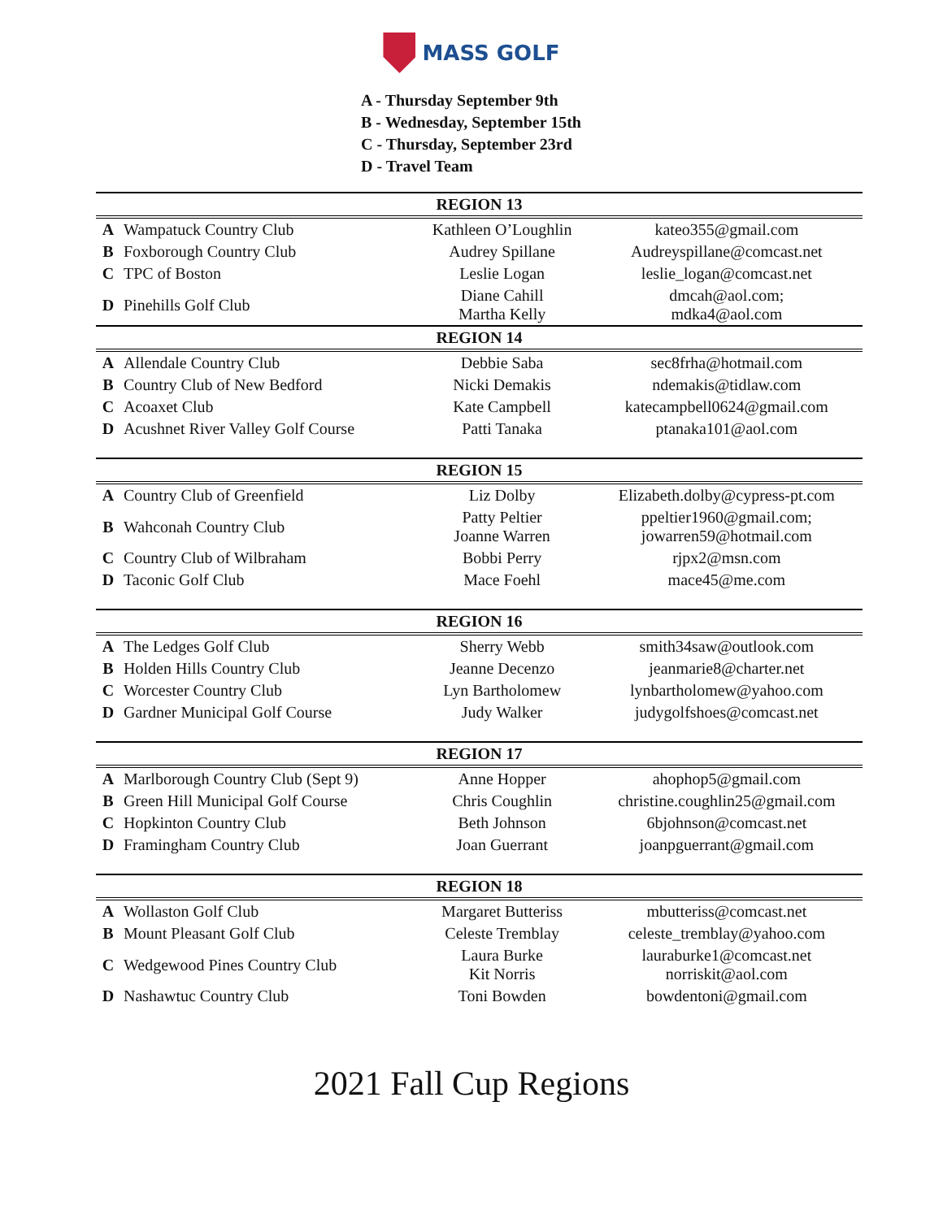MASS GOLF
A - Thursday September 9th
B - Wednesday, September 15th
C - Thursday, September 23rd
D - Travel Team
| REGION 13 | | | |
| --- | --- | --- | --- |
| A | Wampatuck Country Club | Kathleen O’Loughlin | kateo355@gmail.com |
| B | Foxborough Country Club | Audrey Spillane | Audreyspillane@comcast.net |
| C | TPC of Boston | Leslie Logan | leslie_logan@comcast.net |
| D | Pinehills Golf Club | Diane Cahill Martha Kelly | dmcah@aol.com; mdka4@aol.com |
| REGION 14 | | | |
| A | Allendale Country Club | Debbie Saba | sec8frha@hotmail.com |
| B | Country Club of New Bedford | Nicki Demakis | ndemakis@tidlaw.com |
| C | Acoaxet Club | Kate Campbell | katecampbell0624@gmail.com |
| D | Acushnet River Valley Golf Course | Patti Tanaka | ptanaka101@aol.com |
| REGION 15 | | | |
| A | Country Club of Greenfield | Liz Dolby | Elizabeth.dolby@cypress-pt.com |
| B | Wahconah Country Club | Patty Peltier Joanne Warren | ppeltier1960@gmail.com; jowarren59@hotmail.com |
| C | Country Club of Wilbraham | Bobbi Perry | rjpx2@msn.com |
| D | Taconic Golf Club | Mace Foehl | mace45@me.com |
| REGION 16 | | | |
| A | The Ledges Golf Club | Sherry Webb | smith34saw@outlook.com |
| B | Holden Hills Country Club | Jeanne Decenzo | jeanmarie8@charter.net |
| C | Worcester Country Club | Lyn Bartholomew | lynbartholomew@yahoo.com |
| D | Gardner Municipal Golf Course | Judy Walker | judygolfshoes@comcast.net |
| REGION 17 | | | |
| A | Marlborough Country Club (Sept 9) | Anne Hopper | ahophop5@gmail.com |
| B | Green Hill Municipal Golf Course | Chris Coughlin | christine.coughlin25@gmail.com |
| C | Hopkinton Country Club | Beth Johnson | 6bjohnson@comcast.net |
| D | Framingham Country Club | Joan Guerrant | joanpguerrant@gmail.com |
| REGION 18 | | | |
| A | Wollaston Golf Club | Margaret Butteriss | mbutteriss@comcast.net |
| B | Mount Pleasant Golf Club | Celeste Tremblay | celeste_tremblay@yahoo.com |
| C | Wedgewood Pines Country Club | Laura Burke Kit Norris | lauraburke1@comcast.net norriskit@aol.com |
| D | Nashawtuc Country Club | Toni Bowden | bowdentoni@gmail.com |
2021 Fall Cup Regions